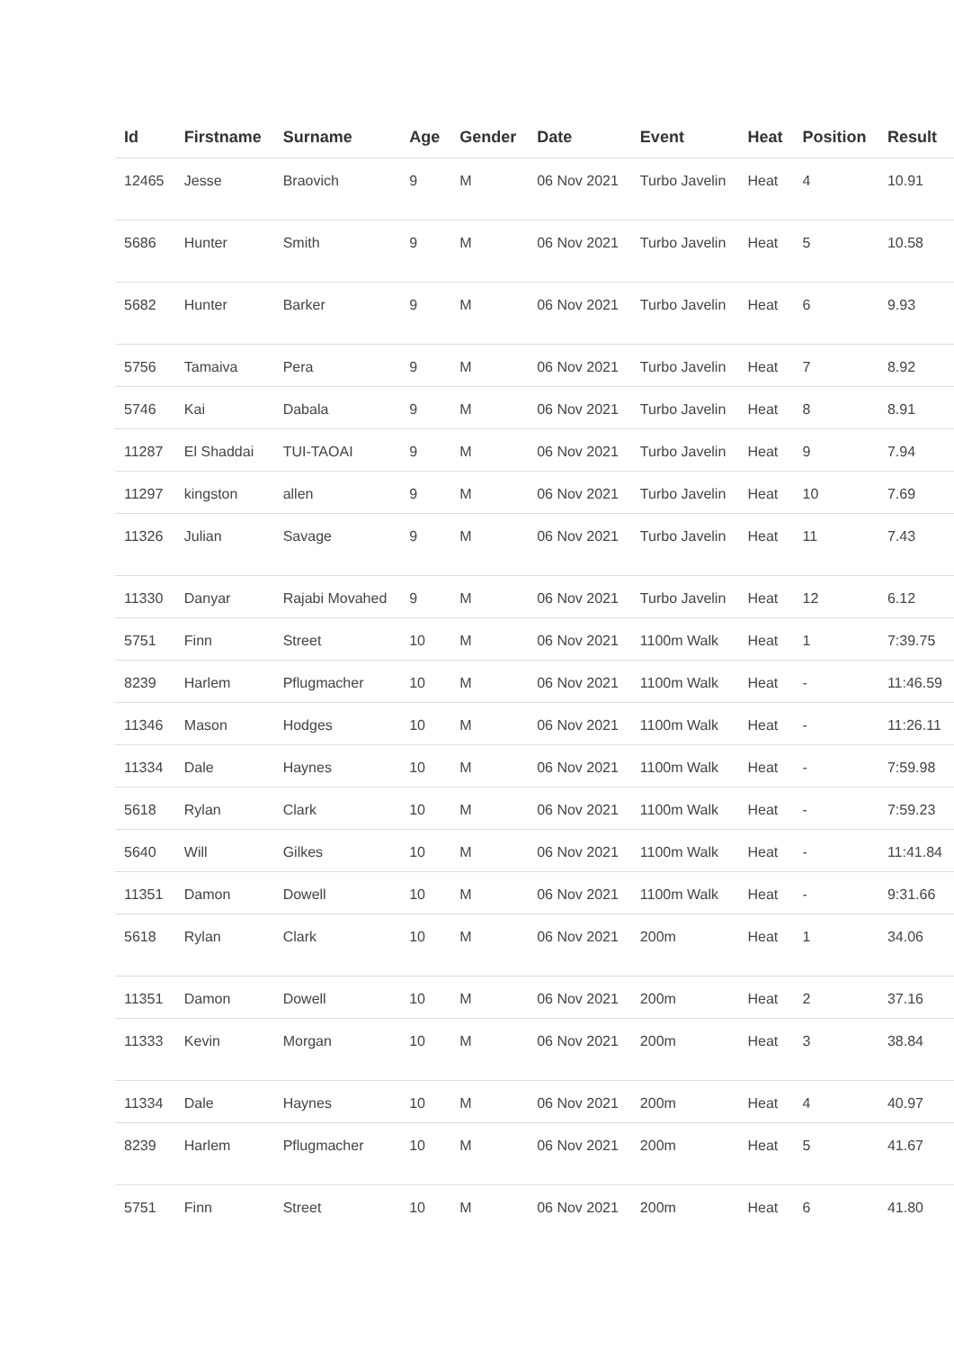| Id | Firstname | Surname | Age | Gender | Date | Event | Heat | Position | Result |
| --- | --- | --- | --- | --- | --- | --- | --- | --- | --- |
| 12465 | Jesse | Braovich | 9 | M | 06 Nov 2021 | Turbo Javelin | Heat | 4 | 10.91 |
| 5686 | Hunter | Smith | 9 | M | 06 Nov 2021 | Turbo Javelin | Heat | 5 | 10.58 |
| 5682 | Hunter | Barker | 9 | M | 06 Nov 2021 | Turbo Javelin | Heat | 6 | 9.93 |
| 5756 | Tamaiva | Pera | 9 | M | 06 Nov 2021 | Turbo Javelin | Heat | 7 | 8.92 |
| 5746 | Kai | Dabala | 9 | M | 06 Nov 2021 | Turbo Javelin | Heat | 8 | 8.91 |
| 11287 | El Shaddai | TUI-TAOAI | 9 | M | 06 Nov 2021 | Turbo Javelin | Heat | 9 | 7.94 |
| 11297 | kingston | allen | 9 | M | 06 Nov 2021 | Turbo Javelin | Heat | 10 | 7.69 |
| 11326 | Julian | Savage | 9 | M | 06 Nov 2021 | Turbo Javelin | Heat | 11 | 7.43 |
| 11330 | Danyar | Rajabi Movahed | 9 | M | 06 Nov 2021 | Turbo Javelin | Heat | 12 | 6.12 |
| 5751 | Finn | Street | 10 | M | 06 Nov 2021 | 1100m Walk | Heat | 1 | 7:39.75 |
| 8239 | Harlem | Pflugmacher | 10 | M | 06 Nov 2021 | 1100m Walk | Heat | - | 11:46.59 |
| 11346 | Mason | Hodges | 10 | M | 06 Nov 2021 | 1100m Walk | Heat | - | 11:26.11 |
| 11334 | Dale | Haynes | 10 | M | 06 Nov 2021 | 1100m Walk | Heat | - | 7:59.98 |
| 5618 | Rylan | Clark | 10 | M | 06 Nov 2021 | 1100m Walk | Heat | - | 7:59.23 |
| 5640 | Will | Gilkes | 10 | M | 06 Nov 2021 | 1100m Walk | Heat | - | 11:41.84 |
| 11351 | Damon | Dowell | 10 | M | 06 Nov 2021 | 1100m Walk | Heat | - | 9:31.66 |
| 5618 | Rylan | Clark | 10 | M | 06 Nov 2021 | 200m | Heat | 1 | 34.06 |
| 11351 | Damon | Dowell | 10 | M | 06 Nov 2021 | 200m | Heat | 2 | 37.16 |
| 11333 | Kevin | Morgan | 10 | M | 06 Nov 2021 | 200m | Heat | 3 | 38.84 |
| 11334 | Dale | Haynes | 10 | M | 06 Nov 2021 | 200m | Heat | 4 | 40.97 |
| 8239 | Harlem | Pflugmacher | 10 | M | 06 Nov 2021 | 200m | Heat | 5 | 41.67 |
| 5751 | Finn | Street | 10 | M | 06 Nov 2021 | 200m | Heat | 6 | 41.80 |